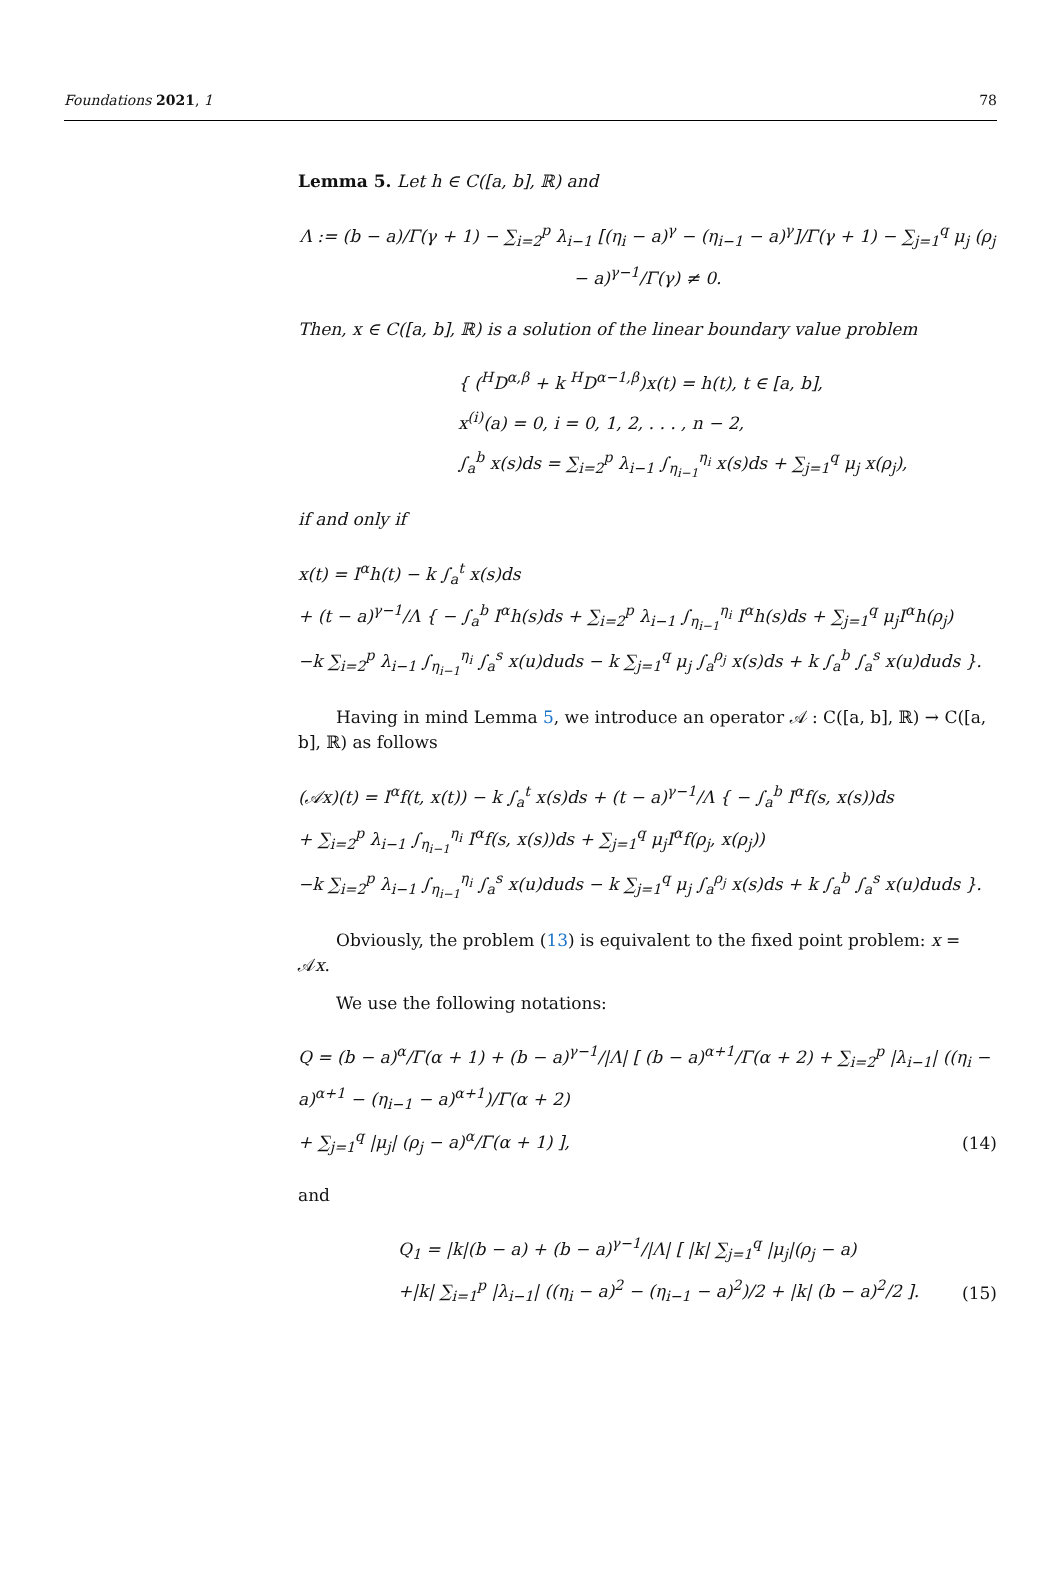Foundations 2021, 1 78
Lemma 5. Let h ∈ C([a, b], ℝ) and
Λ := (b − a)/Γ(γ + 1) − ∑<sub>i=2</sub><sup>p</sup> λ<sub>i−1</sub> [(η<sub>i</sub> − a)<sup>γ</sup> − (η<sub>i−1</sub> − a)<sup>γ</sup>]/Γ(γ + 1) − ∑<sub>j=1</sub><sup>q</sup> μ<sub>j</sub> (ρ<sub>j</sub> − a)<sup>γ−1</sup>/Γ(γ) ≠ 0.
Then, x ∈ C([a, b], ℝ) is a solution of the linear boundary value problem
{ (<sup>H</sup>D<sup>α,β</sup> + k <sup>H</sup>D<sup>α−1,β</sup>)x(t) = h(t), t ∈ [a, b],
x<sup>(i)</sup>(a) = 0, i = 0, 1, 2, . . . , n − 2,
∫<sub>a</sub><sup>b</sup> x(s)ds = ∑<sub>i=2</sub><sup>p</sup> λ<sub>i−1</sub> ∫<sub>η<sub>i−1</sub></sub><sup>η<sub>i</sub></sup> x(s)ds + ∑<sub>j=1</sub><sup>q</sup> μ<sub>j</sub> x(ρ<sub>j</sub>),
if and only if
x(t) = I<sup>α</sup>h(t) − k ∫<sub>a</sub><sup>t</sup> x(s)ds
+ (t − a)<sup>γ−1</sup>/Λ { − ∫<sub>a</sub><sup>b</sup> I<sup>α</sup>h(s)ds + ∑<sub>i=2</sub><sup>p</sup> λ<sub>i−1</sub> ∫<sub>η<sub>i−1</sub></sub><sup>η<sub>i</sub></sup> I<sup>α</sup>h(s)ds + ∑<sub>j=1</sub><sup>q</sup> μ<sub>j</sub>I<sup>α</sup>h(ρ<sub>j</sub>)
−k ∑<sub>i=2</sub><sup>p</sup> λ<sub>i−1</sub> ∫<sub>η<sub>i−1</sub></sub><sup>η<sub>i</sub></sup> ∫<sub>a</sub><sup>s</sup> x(u)duds − k ∑<sub>j=1</sub><sup>q</sup> μ<sub>j</sub> ∫<sub>a</sub><sup>ρ<sub>j</sub></sup> x(s)ds + k ∫<sub>a</sub><sup>b</sup> ∫<sub>a</sub><sup>s</sup> x(u)duds }.
Having in mind Lemma 5, we introduce an operator 𝒜 : C([a, b], ℝ) → C([a, b], ℝ) as follows
(𝒜x)(t) = I<sup>α</sup>f(t, x(t)) − k ∫<sub>a</sub><sup>t</sup> x(s)ds + (t − a)<sup>γ−1</sup>/Λ { − ∫<sub>a</sub><sup>b</sup> I<sup>α</sup>f(s, x(s))ds
+ ∑<sub>i=2</sub><sup>p</sup> λ<sub>i−1</sub> ∫<sub>η<sub>i−1</sub></sub><sup>η<sub>i</sub></sup> I<sup>α</sup>f(s, x(s))ds + ∑<sub>j=1</sub><sup>q</sup> μ<sub>j</sub>I<sup>α</sup>f(ρ<sub>j</sub>, x(ρ<sub>j</sub>))
−k ∑<sub>i=2</sub><sup>p</sup> λ<sub>i−1</sub> ∫<sub>η<sub>i−1</sub></sub><sup>η<sub>i</sub></sup> ∫<sub>a</sub><sup>s</sup> x(u)duds − k ∑<sub>j=1</sub><sup>q</sup> μ<sub>j</sub> ∫<sub>a</sub><sup>ρ<sub>j</sub></sup> x(s)ds + k ∫<sub>a</sub><sup>b</sup> ∫<sub>a</sub><sup>s</sup> x(u)duds }.
Obviously, the problem (13) is equivalent to the fixed point problem: x = 𝒜x.
We use the following notations:
Q = (b − a)<sup>α</sup>/Γ(α + 1) + (b − a)<sup>γ−1</sup>/|Λ| [ (b − a)<sup>α+1</sup>/Γ(α + 2) + ∑<sub>i=2</sub><sup>p</sup> |λ<sub>i−1</sub>| ((η<sub>i</sub> − a)<sup>α+1</sup> − (η<sub>i−1</sub> − a)<sup>α+1</sup>)/Γ(α + 2)
+ ∑<sub>j=1</sub><sup>q</sup> |μ<sub>j</sub>| (ρ<sub>j</sub> − a)<sup>α</sup>/Γ(α + 1) ], (14)
and
Q<sub>1</sub> = |k|(b − a) + (b − a)<sup>γ−1</sup>/|Λ| [ |k| ∑<sub>j=1</sub><sup>q</sup> |μ<sub>j</sub>|(ρ<sub>j</sub> − a)
+|k| ∑<sub>i=1</sub><sup>p</sup> |λ<sub>i−1</sub>| ((η<sub>i</sub> − a)<sup>2</sup> − (η<sub>i−1</sub> − a)<sup>2</sup>)/2 + |k| (b − a)<sup>2</sup>/2 ]. (15)